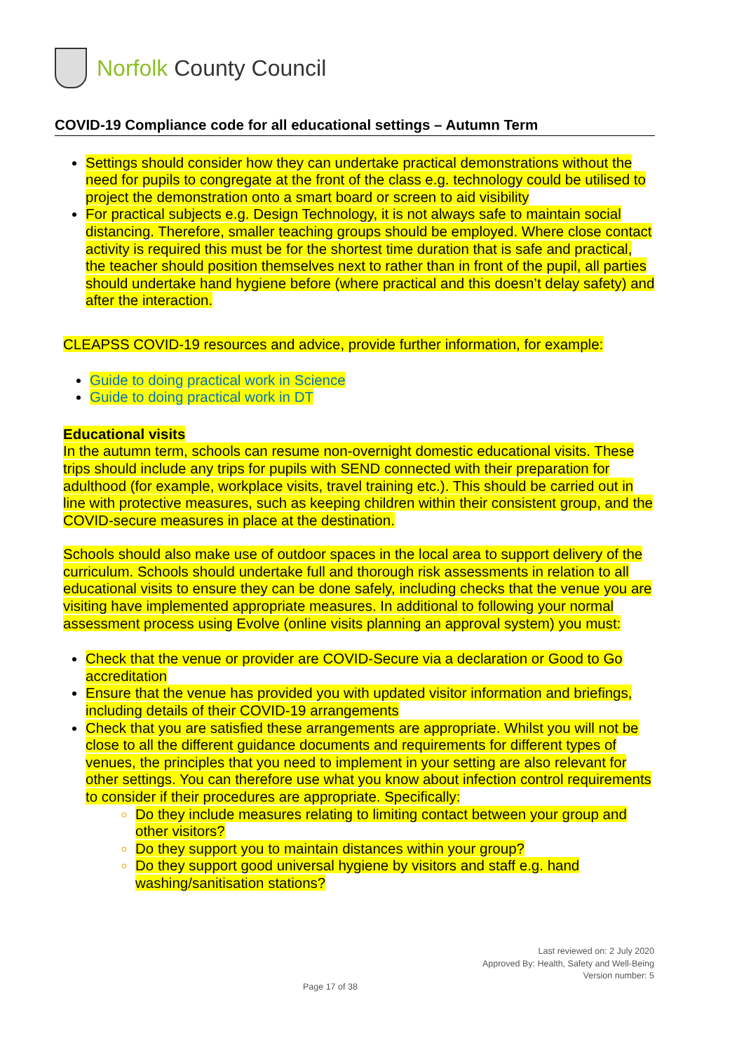Norfolk County Council
COVID-19 Compliance code for all educational settings – Autumn Term
Settings should consider how they can undertake practical demonstrations without the need for pupils to congregate at the front of the class e.g. technology could be utilised to project the demonstration onto a smart board or screen to aid visibility
For practical subjects e.g. Design Technology, it is not always safe to maintain social distancing. Therefore, smaller teaching groups should be employed. Where close contact activity is required this must be for the shortest time duration that is safe and practical, the teacher should position themselves next to rather than in front of the pupil, all parties should undertake hand hygiene before (where practical and this doesn’t delay safety) and after the interaction.
CLEAPSS COVID-19 resources and advice, provide further information, for example:
Guide to doing practical work in Science
Guide to doing practical work in DT
Educational visits
In the autumn term, schools can resume non-overnight domestic educational visits. These trips should include any trips for pupils with SEND connected with their preparation for adulthood (for example, workplace visits, travel training etc.). This should be carried out in line with protective measures, such as keeping children within their consistent group, and the COVID-secure measures in place at the destination.
Schools should also make use of outdoor spaces in the local area to support delivery of the curriculum. Schools should undertake full and thorough risk assessments in relation to all educational visits to ensure they can be done safely, including checks that the venue you are visiting have implemented appropriate measures. In additional to following your normal assessment process using Evolve (online visits planning an approval system) you must:
Check that the venue or provider are COVID-Secure via a declaration or Good to Go accreditation
Ensure that the venue has provided you with updated visitor information and briefings, including details of their COVID-19 arrangements
Check that you are satisfied these arrangements are appropriate. Whilst you will not be close to all the different guidance documents and requirements for different types of venues, the principles that you need to implement in your setting are also relevant for other settings. You can therefore use what you know about infection control requirements to consider if their procedures are appropriate. Specifically:
Do they include measures relating to limiting contact between your group and other visitors?
Do they support you to maintain distances within your group?
Do they support good universal hygiene by visitors and staff e.g. hand washing/sanitisation stations?
Last reviewed on: 2 July 2020
Approved By: Health, Safety and Well-Being
Version number: 5
Page 17 of 38